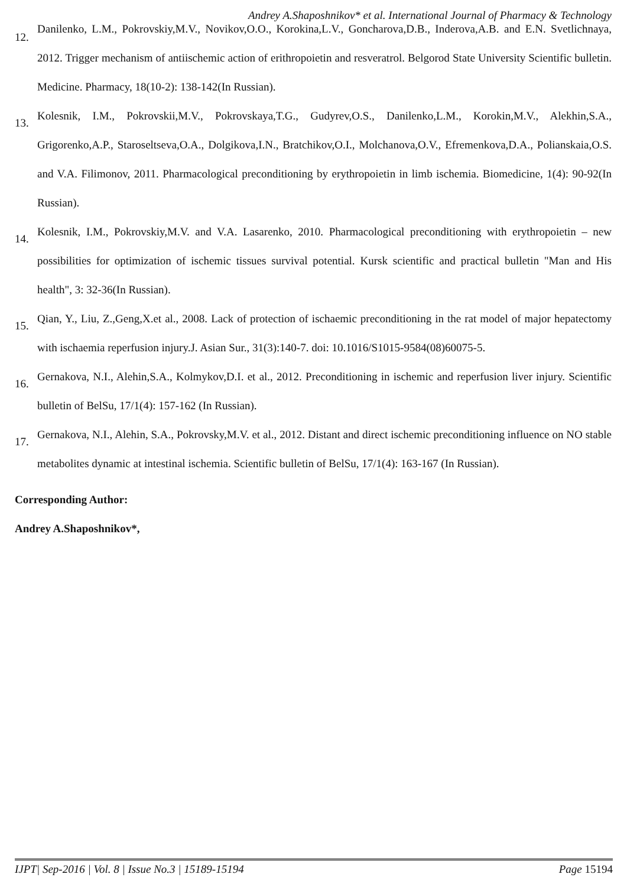Andrey A.Shaposhnikov* et al. International Journal of Pharmacy & Technology
12. Danilenko, L.M., Pokrovskiy,M.V., Novikov,O.O., Korokina,L.V., Goncharova,D.B., Inderova,A.B. and E.N. Svetlichnaya, 2012. Trigger mechanism of antiischemic action of erithropoietin and resveratrol. Belgorod State University Scientific bulletin. Medicine. Pharmacy, 18(10-2): 138-142(In Russian).
13. Kolesnik, I.M., Pokrovskii,M.V., Pokrovskaya,T.G., Gudyrev,O.S., Danilenko,L.M., Korokin,M.V., Alekhin,S.A., Grigorenko,A.P., Staroseltseva,O.A., Dolgikova,I.N., Bratchikov,O.I., Molchanova,O.V., Efremenkova,D.A., Polianskaia,O.S. and V.A. Filimonov, 2011. Pharmacological preconditioning by erythropoietin in limb ischemia. Biomedicine, 1(4): 90-92(In Russian).
14. Kolesnik, I.M., Pokrovskiy,M.V. and V.A. Lasarenko, 2010. Pharmacological preconditioning with erythropoietin – new possibilities for optimization of ischemic tissues survival potential. Kursk scientific and practical bulletin "Man and His health", 3: 32-36(In Russian).
15. Qian, Y., Liu, Z.,Geng,X.et al., 2008. Lack of protection of ischaemic preconditioning in the rat model of major hepatectomy with ischaemia reperfusion injury.J. Asian Sur., 31(3):140-7. doi: 10.1016/S1015-9584(08)60075-5.
16. Gernakova, N.I., Alehin,S.A., Kolmykov,D.I. et al., 2012. Preconditioning in ischemic and reperfusion liver injury. Scientific bulletin of BelSu, 17/1(4): 157-162 (In Russian).
17. Gernakova, N.I., Alehin, S.A., Pokrovsky,M.V. et al., 2012. Distant and direct ischemic preconditioning influence on NO stable metabolites dynamic at intestinal ischemia. Scientific bulletin of BelSu, 17/1(4): 163-167 (In Russian).
Corresponding Author:
Andrey A.Shaposhnikov*,
IJPT| Sep-2016 | Vol. 8 | Issue No.3 | 15189-15194 Page 15194